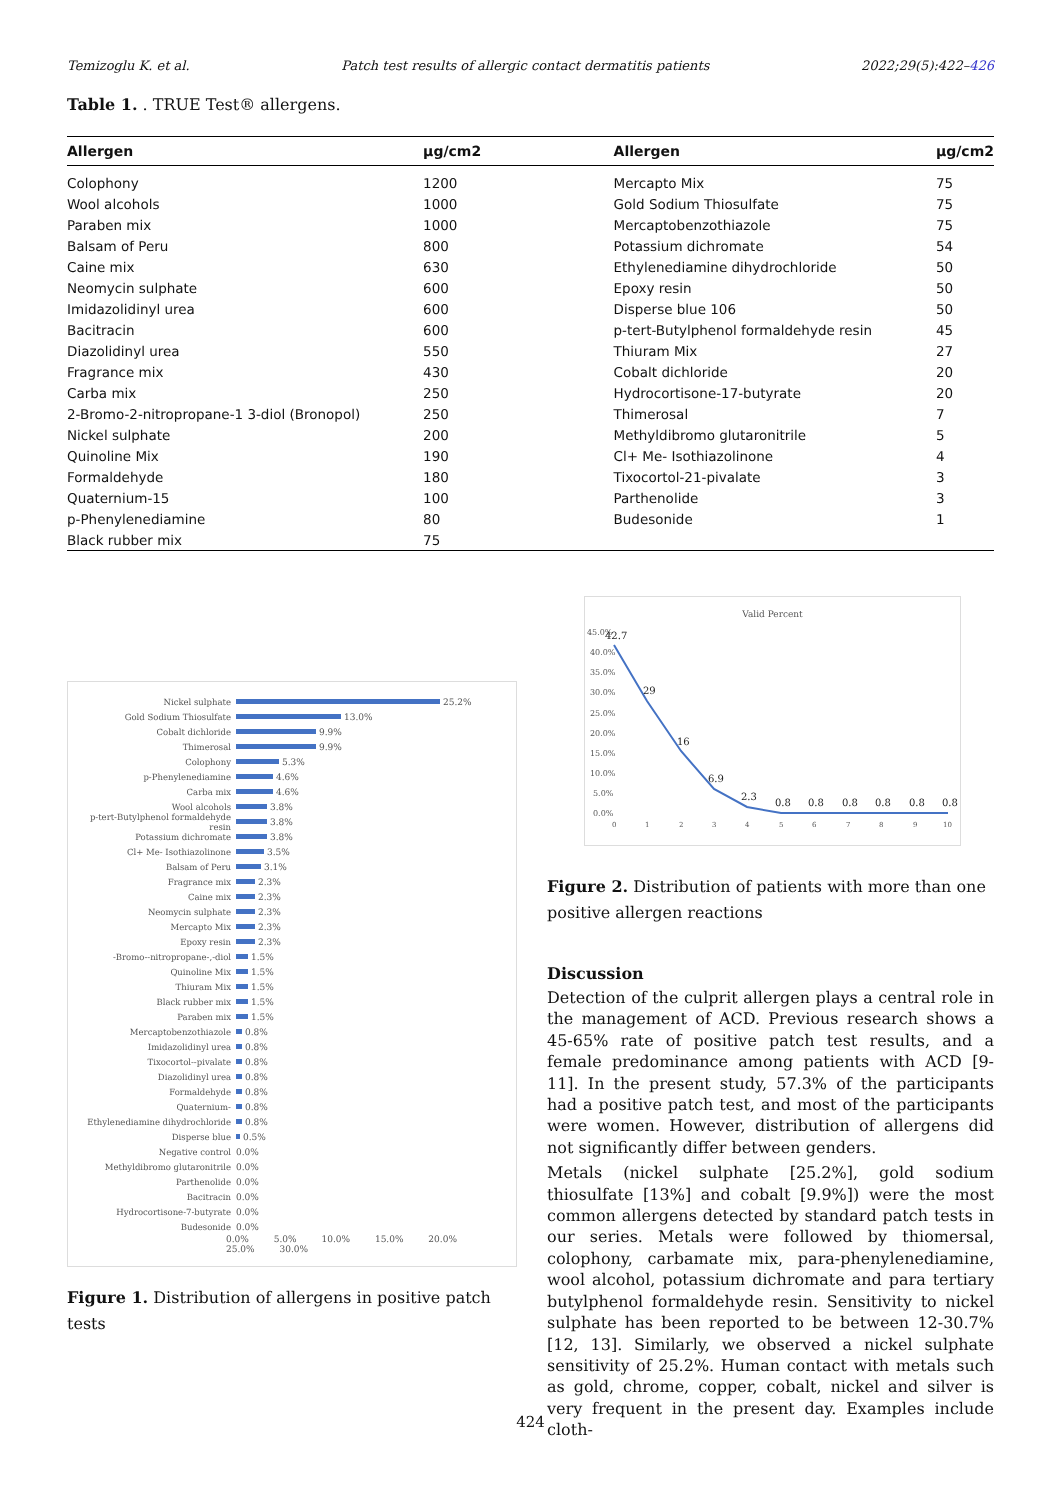Temizoglu K. et al. Patch test results of allergic contact dermatitis patients 2022;29(5):422–426
Table 1. . TRUE Test® allergens.
| Allergen | µg/cm2 | Allergen | µg/cm2 |
| --- | --- | --- | --- |
| Colophony | 1200 | Mercapto Mix | 75 |
| Wool alcohols | 1000 | Gold Sodium Thiosulfate | 75 |
| Paraben mix | 1000 | Mercaptobenzothiazole | 75 |
| Balsam of Peru | 800 | Potassium dichromate | 54 |
| Caine mix | 630 | Ethylenediamine dihydrochloride | 50 |
| Neomycin sulphate | 600 | Epoxy resin | 50 |
| Imidazolidinyl urea | 600 | Disperse blue 106 | 50 |
| Bacitracin | 600 | p-tert-Butylphenol formaldehyde resin | 45 |
| Diazolidinyl urea | 550 | Thiuram Mix | 27 |
| Fragrance mix | 430 | Cobalt dichloride | 20 |
| Carba mix | 250 | Hydrocortisone-17-butyrate | 20 |
| 2-Bromo-2-nitropropane-1 3-diol (Bronopol) | 250 | Thimerosal | 7 |
| Nickel sulphate | 200 | Methyldibromo glutaronitrile | 5 |
| Quinoline Mix | 190 | Cl+ Me- Isothiazolinone | 4 |
| Formaldehyde | 180 | Tixocortol-21-pivalate | 3 |
| Quaternium-15 | 100 | Parthenolide | 3 |
| p-Phenylenediamine | 80 | Budesonide | 1 |
| Black rubber mix | 75 | | |
Nickel sulphate 25.2%
Gold Sodium Thiosulfate 13.0%
Cobalt dichloride 9.9%
Thimerosal 9.9%
Colophony 5.3%
p-Phenylenediamine 4.6%
Carba mix 4.6%
Wool alcohols 3.8%
p-tert-Butylphenol formaldehyde resin 3.8%
Potassium dichromate 3.8%
Cl+ Me- Isothiazolinone 3.5%
Balsam of Peru 3.1%
Fragrance mix 2.3%
Caine mix 2.3%
Neomycin sulphate 2.3%
Mercapto Mix 2.3%
Epoxy resin 2.3%
-Bromo--nitropropane-,-diol 1.5%
Quinoline Mix 1.5%
Thiuram Mix 1.5%
Black rubber mix 1.5%
Paraben mix 1.5%
Mercaptobenzothiazole 0.8%
Imidazolidinyl urea 0.8%
Tixocortol--pivalate 0.8%
Diazolidinyl urea 0.8%
Formaldehyde 0.8%
Quaternium- 0.8%
Ethylenediamine dihydrochloride 0.8%
Disperse blue 0.5%
Negative control 0.0%
Methyldibromo glutaronitrile 0.0%
Parthenolide 0.0%
Bacitracin 0.0%
Hydrocortisone-7-butyrate 0.0%
Budesonide 0.0%
0.0% 5.0% 10.0% 15.0% 20.0% 25.0% 30.0%
Figure 1. Distribution of allergens in positive patch tests
Valid Percent
45.0%
40.0%
35.0%
30.0%
25.0%
20.0%
15.0%
10.0%
5.0%
0.0%
42.7
29
16
6.9
2.3
0.8
0.8
0.8
0.8
0.8
0.8
0
1
2
3
4
5
6
7
8
9
10
Figure 2. Distribution of patients with more than one positive allergen reactions
Discussion
Detection of the culprit allergen plays a central role in the management of ACD. Previous research shows a 45-65% rate of positive patch test results, and a female predominance among patients with ACD [9-11]. In the present study, 57.3% of the participants had a positive patch test, and most of the participants were women. However, distribution of allergens did not significantly differ between genders.
Metals (nickel sulphate [25.2%], gold sodium thiosulfate [13%] and cobalt [9.9%]) were the most common allergens detected by standard patch tests in our series. Metals were followed by thiomersal, colophony, carbamate mix, para-phenylenediamine, wool alcohol, potassium dichromate and para tertiary butylphenol formaldehyde resin. Sensitivity to nickel sulphate has been reported to be between 12-30.7% [12, 13]. Similarly, we observed a nickel sulphate sensitivity of 25.2%. Human contact with metals such as gold, chrome, copper, cobalt, nickel and silver is very frequent in the present day. Examples include cloth-
424